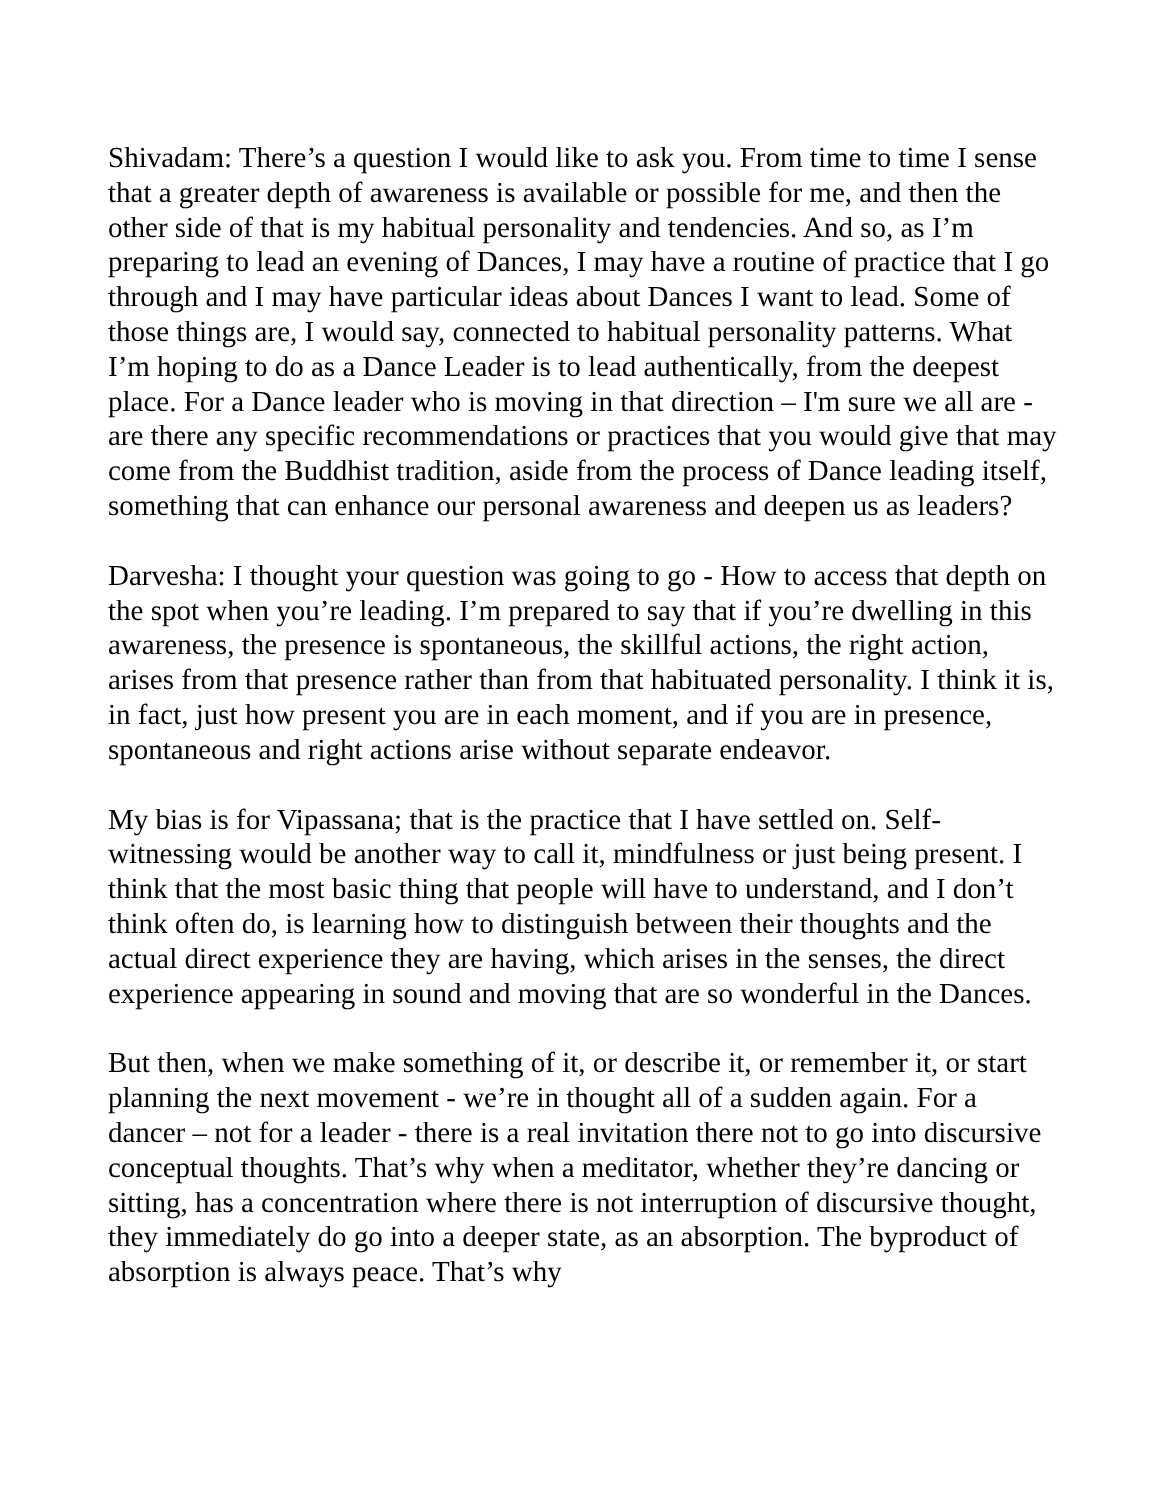Shivadam: There’s a question I would like to ask you. From time to time I sense that a greater depth of awareness is available or possible for me, and then the other side of that is my habitual personality and tendencies. And so, as I’m preparing to lead an evening of Dances, I may have a routine of practice that I go through and I may have particular ideas about Dances I want to lead. Some of those things are, I would say, connected to habitual personality patterns. What I’m hoping to do as a Dance Leader is to lead authentically, from the deepest place. For a Dance leader who is moving in that direction – I'm sure we all are - are there any specific recommendations or practices that you would give that may come from the Buddhist tradition, aside from the process of Dance leading itself, something that can enhance our personal awareness and deepen us as leaders?
Darvesha: I thought your question was going to go - How to access that depth on the spot when you’re leading. I’m prepared to say that if you’re dwelling in this awareness, the presence is spontaneous, the skillful actions, the right action, arises from that presence rather than from that habituated personality. I think it is, in fact, just how present you are in each moment, and if you are in presence, spontaneous and right actions arise without separate endeavor.
My bias is for Vipassana; that is the practice that I have settled on. Self-witnessing would be another way to call it, mindfulness or just being present. I think that the most basic thing that people will have to understand, and I don’t think often do, is learning how to distinguish between their thoughts and the actual direct experience they are having, which arises in the senses, the direct experience appearing in sound and moving that are so wonderful in the Dances.
But then, when we make something of it, or describe it, or remember it, or start planning the next movement - we’re in thought all of a sudden again. For a dancer – not for a leader - there is a real invitation there not to go into discursive conceptual thoughts. That’s why when a meditator, whether they’re dancing or sitting, has a concentration where there is not interruption of discursive thought, they immediately do go into a deeper state, as an absorption. The byproduct of absorption is always peace. That’s why